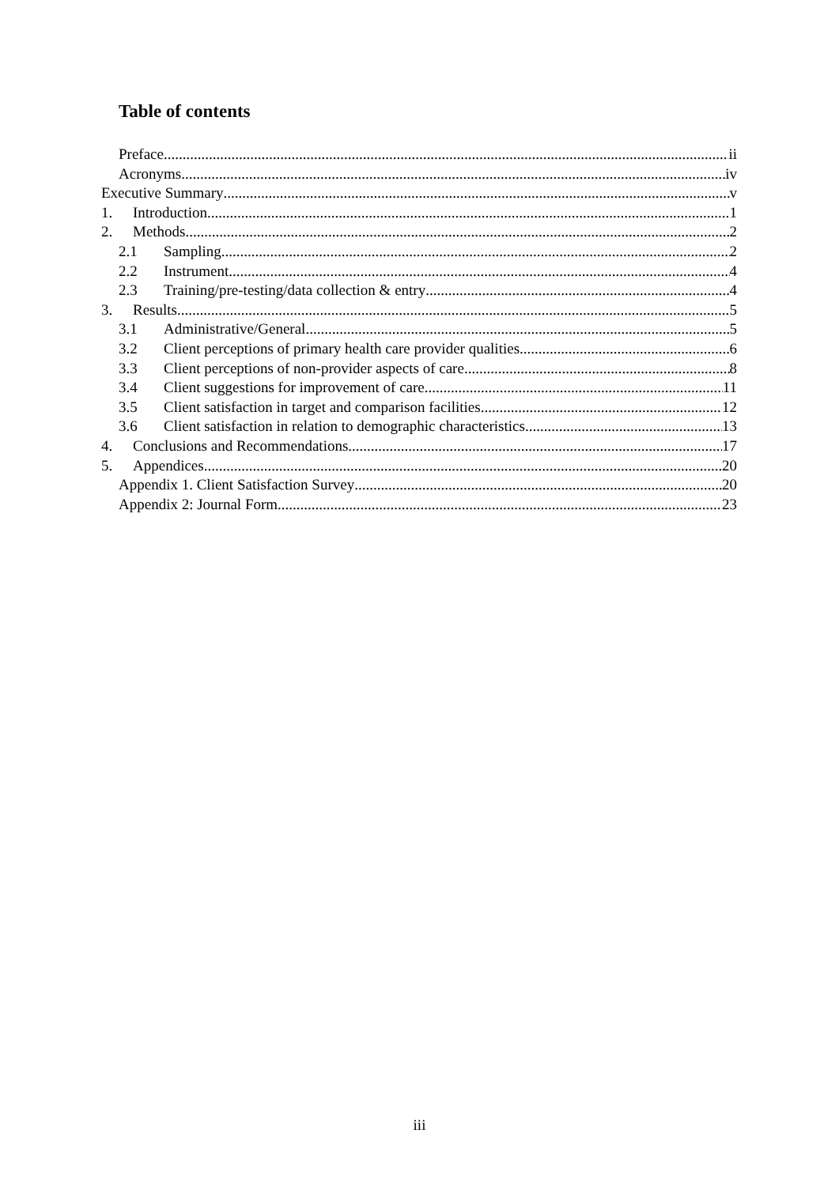Table of contents
Preface ii
Acronyms iv
Executive Summary v
1. Introduction 1
2. Methods 2
2.1 Sampling 2
2.2 Instrument 4
2.3 Training/pre-testing/data collection & entry 4
3. Results 5
3.1 Administrative/General 5
3.2 Client perceptions of primary health care provider qualities 6
3.3 Client perceptions of non-provider aspects of care 8
3.4 Client suggestions for improvement of care 11
3.5 Client satisfaction in target and comparison facilities 12
3.6 Client satisfaction in relation to demographic characteristics 13
4. Conclusions and Recommendations 17
5. Appendices 20
Appendix 1. Client Satisfaction Survey 20
Appendix 2: Journal Form 23
iii